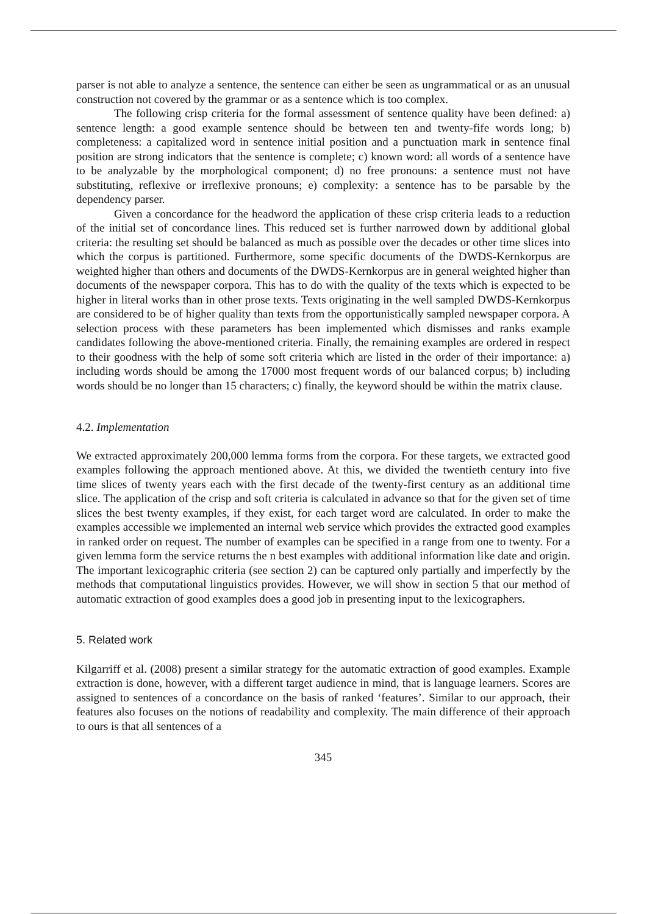parser is not able to analyze a sentence, the sentence can either be seen as ungrammatical or as an unusual construction not covered by the grammar or as a sentence which is too complex.
The following crisp criteria for the formal assessment of sentence quality have been defined: a) sentence length: a good example sentence should be between ten and twenty-fife words long; b) completeness: a capitalized word in sentence initial position and a punctuation mark in sentence final position are strong indicators that the sentence is complete; c) known word: all words of a sentence have to be analyzable by the morphological component; d) no free pronouns: a sentence must not have substituting, reflexive or irreflexive pronouns; e) complexity: a sentence has to be parsable by the dependency parser.
Given a concordance for the headword the application of these crisp criteria leads to a reduction of the initial set of concordance lines. This reduced set is further narrowed down by additional global criteria: the resulting set should be balanced as much as possible over the decades or other time slices into which the corpus is partitioned. Furthermore, some specific documents of the DWDS-Kernkorpus are weighted higher than others and documents of the DWDS-Kernkorpus are in general weighted higher than documents of the newspaper corpora. This has to do with the quality of the texts which is expected to be higher in literal works than in other prose texts. Texts originating in the well sampled DWDS-Kernkorpus are considered to be of higher quality than texts from the opportunistically sampled newspaper corpora. A selection process with these parameters has been implemented which dismisses and ranks example candidates following the above-mentioned criteria. Finally, the remaining examples are ordered in respect to their goodness with the help of some soft criteria which are listed in the order of their importance: a) including words should be among the 17000 most frequent words of our balanced corpus; b) including words should be no longer than 15 characters; c) finally, the keyword should be within the matrix clause.
4.2. Implementation
We extracted approximately 200,000 lemma forms from the corpora. For these targets, we extracted good examples following the approach mentioned above. At this, we divided the twentieth century into five time slices of twenty years each with the first decade of the twenty-first century as an additional time slice. The application of the crisp and soft criteria is calculated in advance so that for the given set of time slices the best twenty examples, if they exist, for each target word are calculated. In order to make the examples accessible we implemented an internal web service which provides the extracted good examples in ranked order on request. The number of examples can be specified in a range from one to twenty. For a given lemma form the service returns the n best examples with additional information like date and origin. The important lexicographic criteria (see section 2) can be captured only partially and imperfectly by the methods that computational linguistics provides. However, we will show in section 5 that our method of automatic extraction of good examples does a good job in presenting input to the lexicographers.
5. Related work
Kilgarriff et al. (2008) present a similar strategy for the automatic extraction of good examples. Example extraction is done, however, with a different target audience in mind, that is language learners. Scores are assigned to sentences of a concordance on the basis of ranked ‘features’. Similar to our approach, their features also focuses on the notions of readability and complexity. The main difference of their approach to ours is that all sentences of a
345